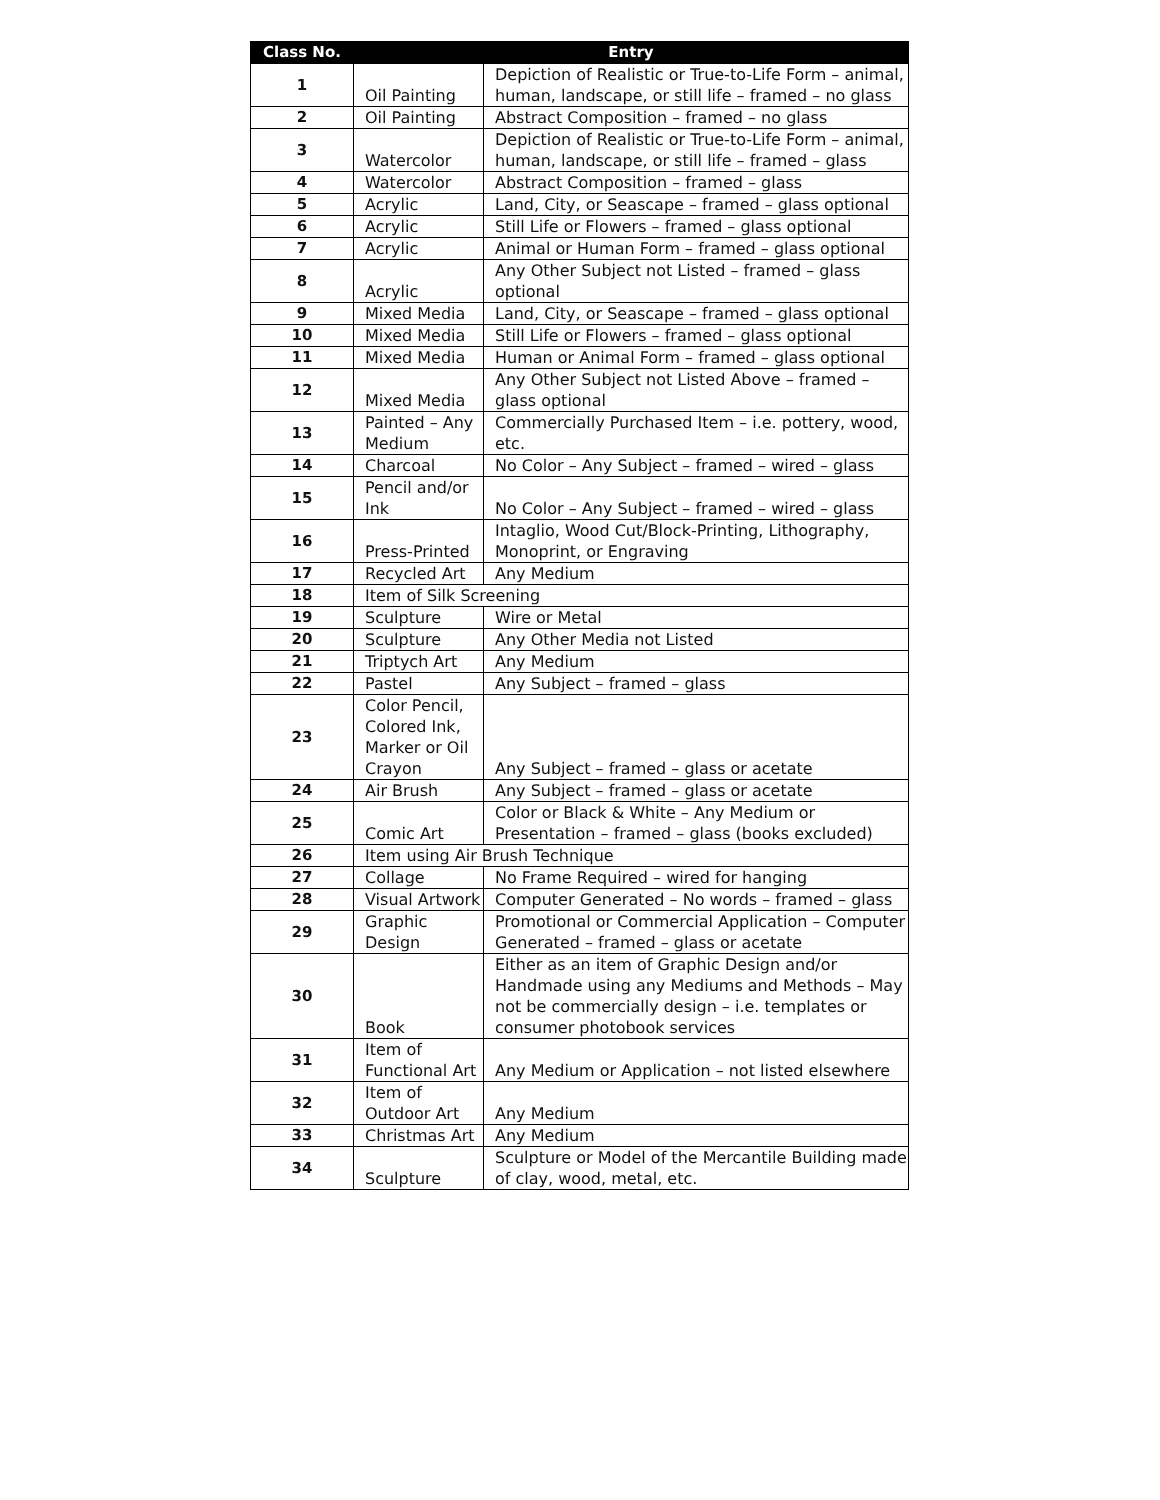| Class No. | Entry | |
| --- | --- | --- |
| 1 | Oil Painting | Depiction of Realistic or True-to-Life Form – animal, human, landscape, or still life – framed – no glass |
| 2 | Oil Painting | Abstract Composition – framed – no glass |
| 3 | Watercolor | Depiction of Realistic or True-to-Life Form – animal, human, landscape, or still life – framed – glass |
| 4 | Watercolor | Abstract Composition – framed – glass |
| 5 | Acrylic | Land, City, or Seascape – framed – glass optional |
| 6 | Acrylic | Still Life or Flowers – framed – glass optional |
| 7 | Acrylic | Animal or Human Form – framed – glass optional |
| 8 | Acrylic | Any Other Subject not Listed – framed – glass optional |
| 9 | Mixed Media | Land, City, or Seascape – framed – glass optional |
| 10 | Mixed Media | Still Life or Flowers – framed – glass optional |
| 11 | Mixed Media | Human or Animal Form – framed – glass optional |
| 12 | Mixed Media | Any Other Subject not Listed Above – framed – glass optional |
| 13 | Painted – Any Medium | Commercially Purchased Item – i.e. pottery, wood, etc. |
| 14 | Charcoal | No Color – Any Subject – framed – wired – glass |
| 15 | Pencil and/or Ink | No Color – Any Subject – framed – wired – glass |
| 16 | Press-Printed | Intaglio, Wood Cut/Block-Printing, Lithography, Monoprint, or Engraving |
| 17 | Recycled Art | Any Medium |
| 18 | Item of Silk Screening | |
| 19 | Sculpture | Wire or Metal |
| 20 | Sculpture | Any Other Media not Listed |
| 21 | Triptych Art | Any Medium |
| 22 | Pastel | Any Subject – framed – glass |
| 23 | Color Pencil, Colored Ink, Marker or Oil Crayon | Any Subject – framed – glass or acetate |
| 24 | Air Brush | Any Subject – framed – glass or acetate |
| 25 | Comic Art | Color or Black & White – Any Medium or Presentation – framed – glass (books excluded) |
| 26 | Item using Air Brush Technique | |
| 27 | Collage | No Frame Required – wired for hanging |
| 28 | Visual Artwork | Computer Generated – No words – framed – glass |
| 29 | Graphic Design | Promotional or Commercial Application – Computer Generated – framed – glass or acetate |
| 30 | Book | Either as an item of Graphic Design and/or Handmade using any Mediums and Methods – May not be commercially design – i.e. templates or consumer photobook services |
| 31 | Item of Functional Art | Any Medium or Application – not listed elsewhere |
| 32 | Item of Outdoor Art | Any Medium |
| 33 | Christmas Art | Any Medium |
| 34 | Sculpture | Sculpture or Model of the Mercantile Building made of clay, wood, metal, etc. |